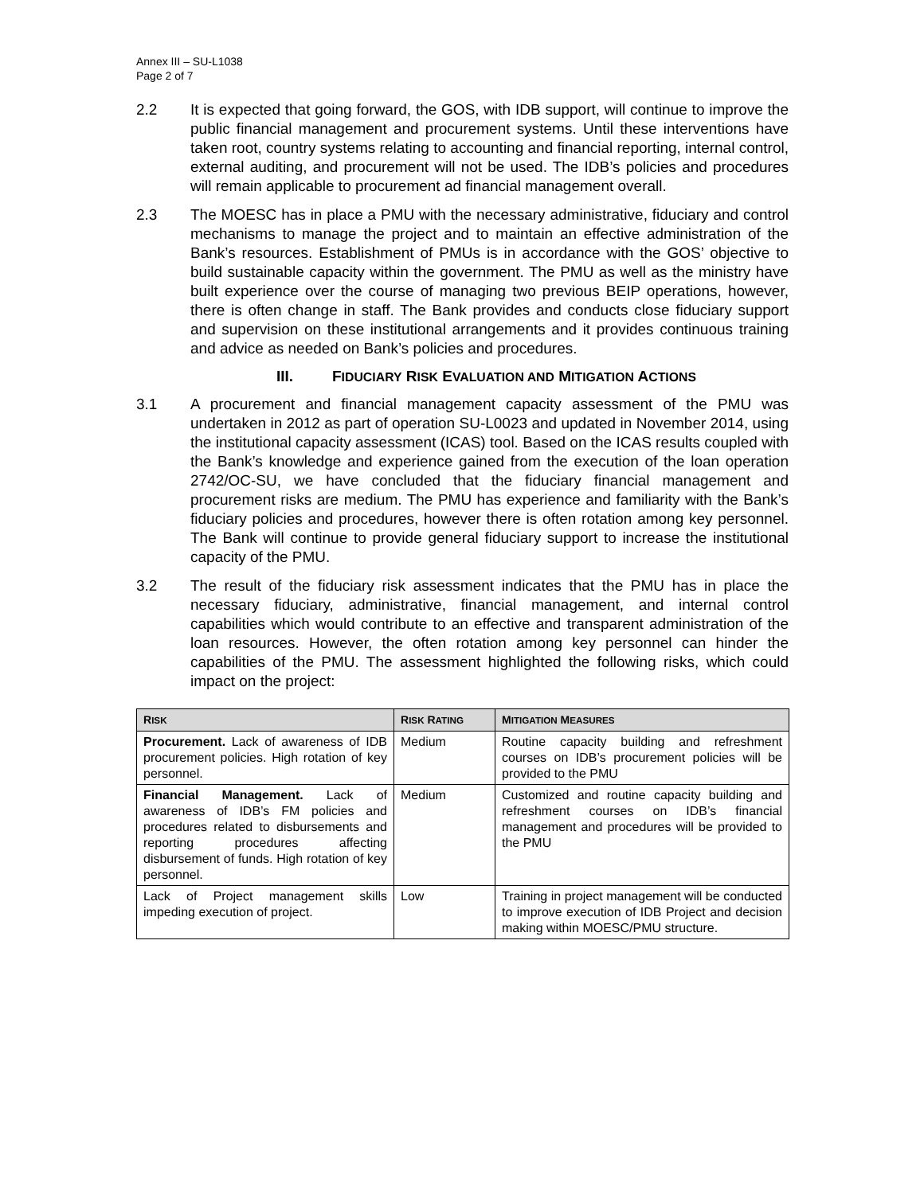Annex III – SU-L1038
Page 2 of 7
2.2 It is expected that going forward, the GOS, with IDB support, will continue to improve the public financial management and procurement systems. Until these interventions have taken root, country systems relating to accounting and financial reporting, internal control, external auditing, and procurement will not be used. The IDB’s policies and procedures will remain applicable to procurement ad financial management overall.
2.3 The MOESC has in place a PMU with the necessary administrative, fiduciary and control mechanisms to manage the project and to maintain an effective administration of the Bank’s resources. Establishment of PMUs is in accordance with the GOS’ objective to build sustainable capacity within the government. The PMU as well as the ministry have built experience over the course of managing two previous BEIP operations, however, there is often change in staff. The Bank provides and conducts close fiduciary support and supervision on these institutional arrangements and it provides continuous training and advice as needed on Bank’s policies and procedures.
III. FIDUCIARY RISK EVALUATION AND MITIGATION ACTIONS
3.1 A procurement and financial management capacity assessment of the PMU was undertaken in 2012 as part of operation SU-L0023 and updated in November 2014, using the institutional capacity assessment (ICAS) tool. Based on the ICAS results coupled with the Bank’s knowledge and experience gained from the execution of the loan operation 2742/OC-SU, we have concluded that the fiduciary financial management and procurement risks are medium. The PMU has experience and familiarity with the Bank’s fiduciary policies and procedures, however there is often rotation among key personnel. The Bank will continue to provide general fiduciary support to increase the institutional capacity of the PMU.
3.2 The result of the fiduciary risk assessment indicates that the PMU has in place the necessary fiduciary, administrative, financial management, and internal control capabilities which would contribute to an effective and transparent administration of the loan resources. However, the often rotation among key personnel can hinder the capabilities of the PMU. The assessment highlighted the following risks, which could impact on the project:
| R ISK | R ISK R ATING | M ITIGATION M EASURES |
| --- | --- | --- |
| Procurement. Lack of awareness of IDB procurement policies. High rotation of key personnel. | Medium | Routine capacity building and refreshment courses on IDB’s procurement policies will be provided to the PMU |
| Financial Management. Lack of awareness of IDB’s FM policies and procedures related to disbursements and reporting procedures affecting disbursement of funds. High rotation of key personnel. | Medium | Customized and routine capacity building and refreshment courses on IDB’s financial management and procedures will be provided to the PMU |
| Lack of Project management skills impeding execution of project. | Low | Training in project management will be conducted to improve execution of IDB Project and decision making within MOESC/PMU structure. |